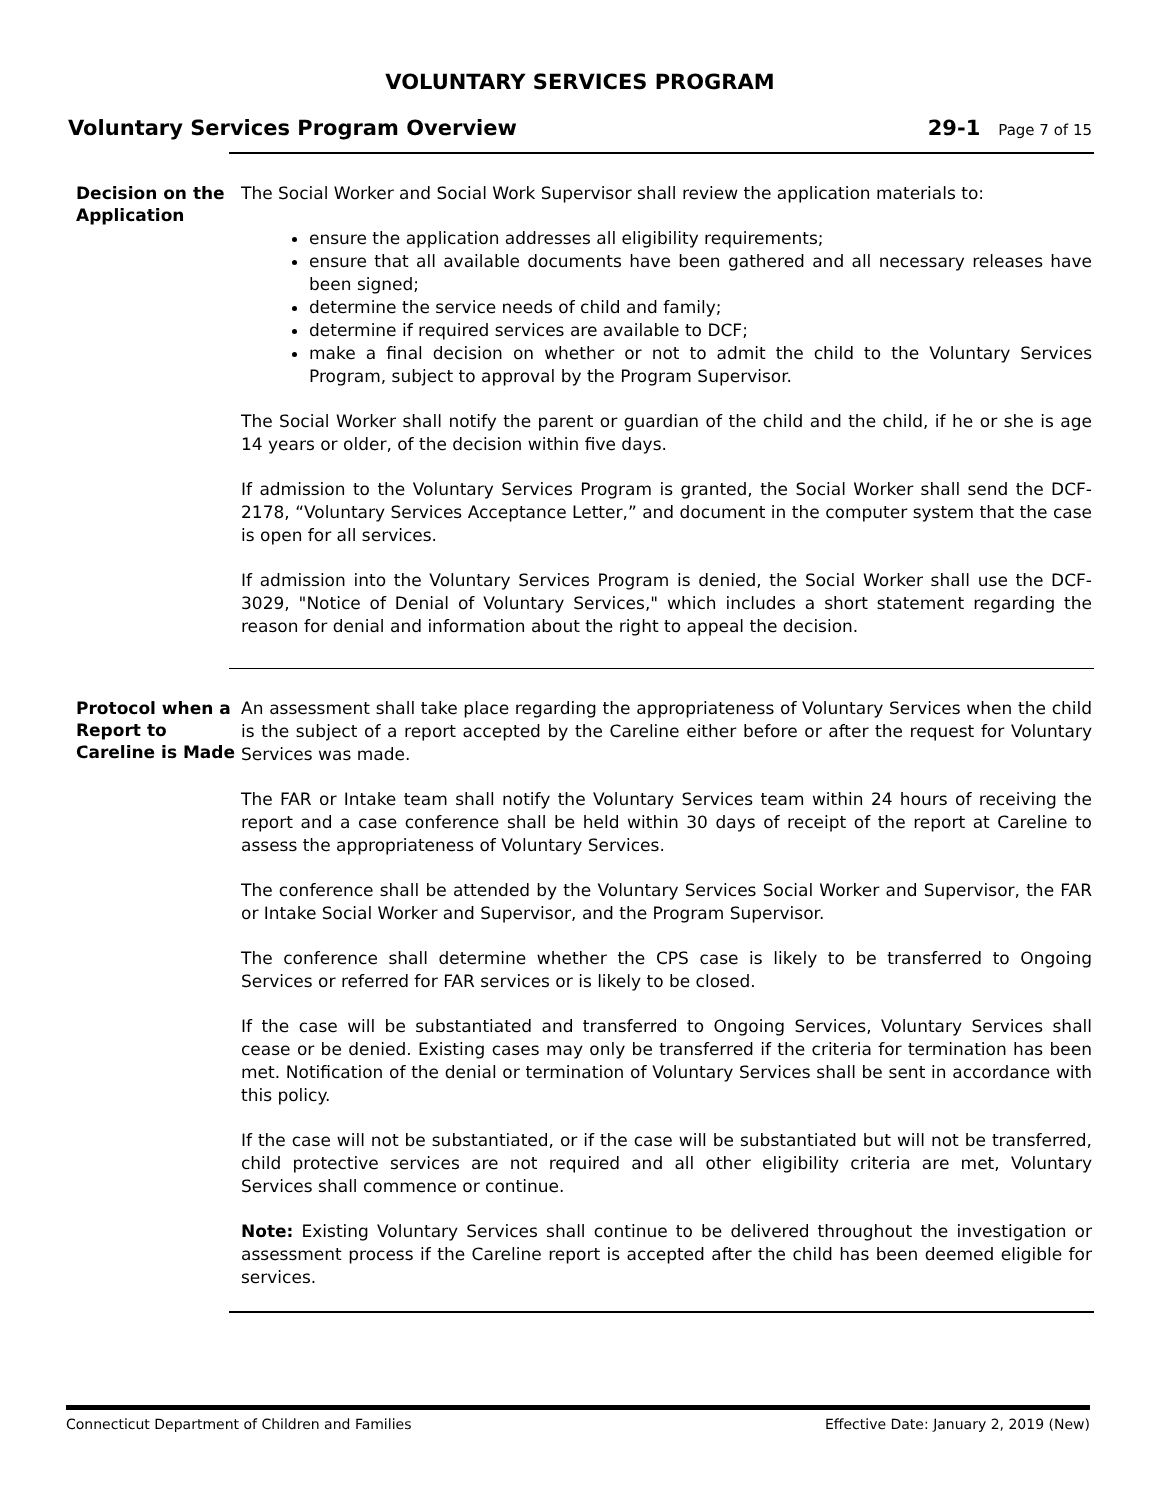VOLUNTARY SERVICES PROGRAM
Voluntary Services Program Overview
29-1 Page 7 of 15
Decision on the Application
The Social Worker and Social Work Supervisor shall review the application materials to:
ensure the application addresses all eligibility requirements;
ensure that all available documents have been gathered and all necessary releases have been signed;
determine the service needs of child and family;
determine if required services are available to DCF;
make a final decision on whether or not to admit the child to the Voluntary Services Program, subject to approval by the Program Supervisor.
The Social Worker shall notify the parent or guardian of the child and the child, if he or she is age 14 years or older, of the decision within five days.
If admission to the Voluntary Services Program is granted, the Social Worker shall send the DCF-2178, “Voluntary Services Acceptance Letter,” and document in the computer system that the case is open for all services.
If admission into the Voluntary Services Program is denied, the Social Worker shall use the DCF-3029, "Notice of Denial of Voluntary Services," which includes a short statement regarding the reason for denial and information about the right to appeal the decision.
Protocol when a Report to Careline is Made
An assessment shall take place regarding the appropriateness of Voluntary Services when the child is the subject of a report accepted by the Careline either before or after the request for Voluntary Services was made.
The FAR or Intake team shall notify the Voluntary Services team within 24 hours of receiving the report and a case conference shall be held within 30 days of receipt of the report at Careline to assess the appropriateness of Voluntary Services.
The conference shall be attended by the Voluntary Services Social Worker and Supervisor, the FAR or Intake Social Worker and Supervisor, and the Program Supervisor.
The conference shall determine whether the CPS case is likely to be transferred to Ongoing Services or referred for FAR services or is likely to be closed.
If the case will be substantiated and transferred to Ongoing Services, Voluntary Services shall cease or be denied. Existing cases may only be transferred if the criteria for termination has been met. Notification of the denial or termination of Voluntary Services shall be sent in accordance with this policy.
If the case will not be substantiated, or if the case will be substantiated but will not be transferred, child protective services are not required and all other eligibility criteria are met, Voluntary Services shall commence or continue.
Note: Existing Voluntary Services shall continue to be delivered throughout the investigation or assessment process if the Careline report is accepted after the child has been deemed eligible for services.
Connecticut Department of Children and Families Effective Date: January 2, 2019 (New)